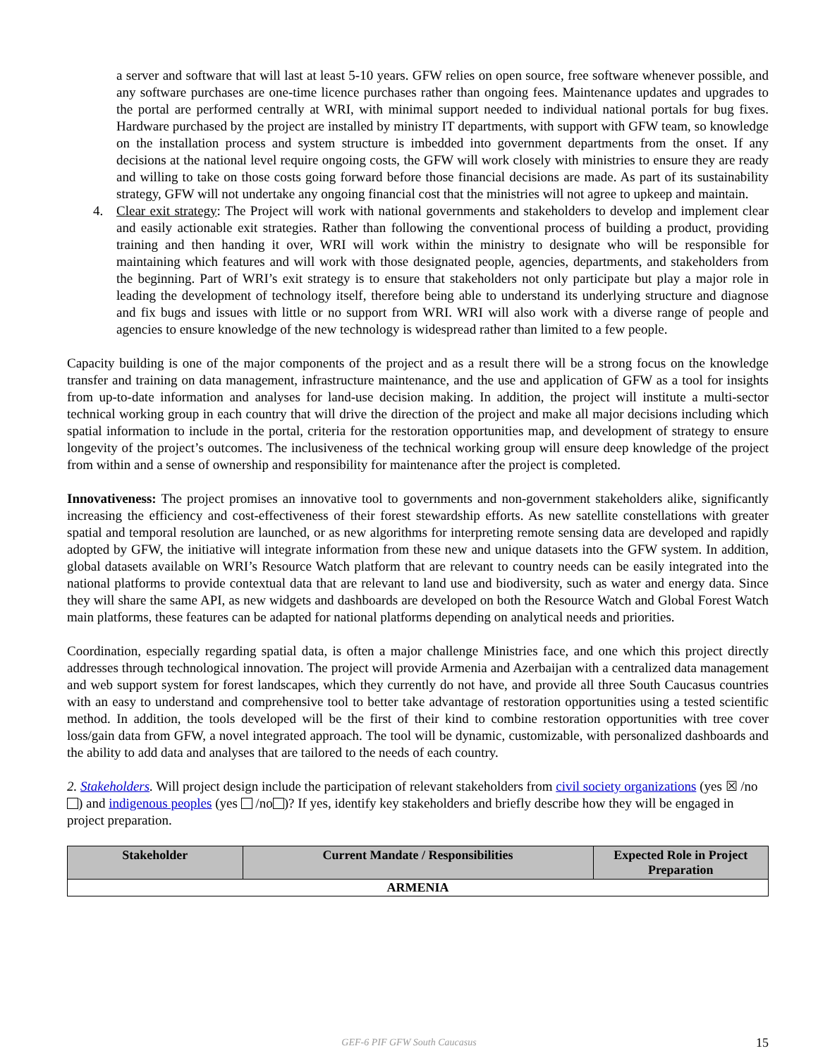a server and software that will last at least 5-10 years. GFW relies on open source, free software whenever possible, and any software purchases are one-time licence purchases rather than ongoing fees. Maintenance updates and upgrades to the portal are performed centrally at WRI, with minimal support needed to individual national portals for bug fixes. Hardware purchased by the project are installed by ministry IT departments, with support with GFW team, so knowledge on the installation process and system structure is imbedded into government departments from the onset. If any decisions at the national level require ongoing costs, the GFW will work closely with ministries to ensure they are ready and willing to take on those costs going forward before those financial decisions are made. As part of its sustainability strategy, GFW will not undertake any ongoing financial cost that the ministries will not agree to upkeep and maintain.
4. Clear exit strategy: The Project will work with national governments and stakeholders to develop and implement clear and easily actionable exit strategies. Rather than following the conventional process of building a product, providing training and then handing it over, WRI will work within the ministry to designate who will be responsible for maintaining which features and will work with those designated people, agencies, departments, and stakeholders from the beginning. Part of WRI’s exit strategy is to ensure that stakeholders not only participate but play a major role in leading the development of technology itself, therefore being able to understand its underlying structure and diagnose and fix bugs and issues with little or no support from WRI. WRI will also work with a diverse range of people and agencies to ensure knowledge of the new technology is widespread rather than limited to a few people.
Capacity building is one of the major components of the project and as a result there will be a strong focus on the knowledge transfer and training on data management, infrastructure maintenance, and the use and application of GFW as a tool for insights from up-to-date information and analyses for land-use decision making. In addition, the project will institute a multi-sector technical working group in each country that will drive the direction of the project and make all major decisions including which spatial information to include in the portal, criteria for the restoration opportunities map, and development of strategy to ensure longevity of the project’s outcomes. The inclusiveness of the technical working group will ensure deep knowledge of the project from within and a sense of ownership and responsibility for maintenance after the project is completed.
Innovativeness: The project promises an innovative tool to governments and non-government stakeholders alike, significantly increasing the efficiency and cost-effectiveness of their forest stewardship efforts. As new satellite constellations with greater spatial and temporal resolution are launched, or as new algorithms for interpreting remote sensing data are developed and rapidly adopted by GFW, the initiative will integrate information from these new and unique datasets into the GFW system. In addition, global datasets available on WRI’s Resource Watch platform that are relevant to country needs can be easily integrated into the national platforms to provide contextual data that are relevant to land use and biodiversity, such as water and energy data. Since they will share the same API, as new widgets and dashboards are developed on both the Resource Watch and Global Forest Watch main platforms, these features can be adapted for national platforms depending on analytical needs and priorities.
Coordination, especially regarding spatial data, is often a major challenge Ministries face, and one which this project directly addresses through technological innovation. The project will provide Armenia and Azerbaijan with a centralized data management and web support system for forest landscapes, which they currently do not have, and provide all three South Caucasus countries with an easy to understand and comprehensive tool to better take advantage of restoration opportunities using a tested scientific method. In addition, the tools developed will be the first of their kind to combine restoration opportunities with tree cover loss/gain data from GFW, a novel integrated approach. The tool will be dynamic, customizable, with personalized dashboards and the ability to add data and analyses that are tailored to the needs of each country.
2. Stakeholders. Will project design include the participation of relevant stakeholders from civil society organizations (yes ☒ /no ) and indigenous peoples (yes /no )? If yes, identify key stakeholders and briefly describe how they will be engaged in project preparation.
| Stakeholder | Current Mandate / Responsibilities | Expected Role in Project Preparation |
| --- | --- | --- |
| ARMENIA | | |
GEF-6 PIF GFW South Caucasus
15